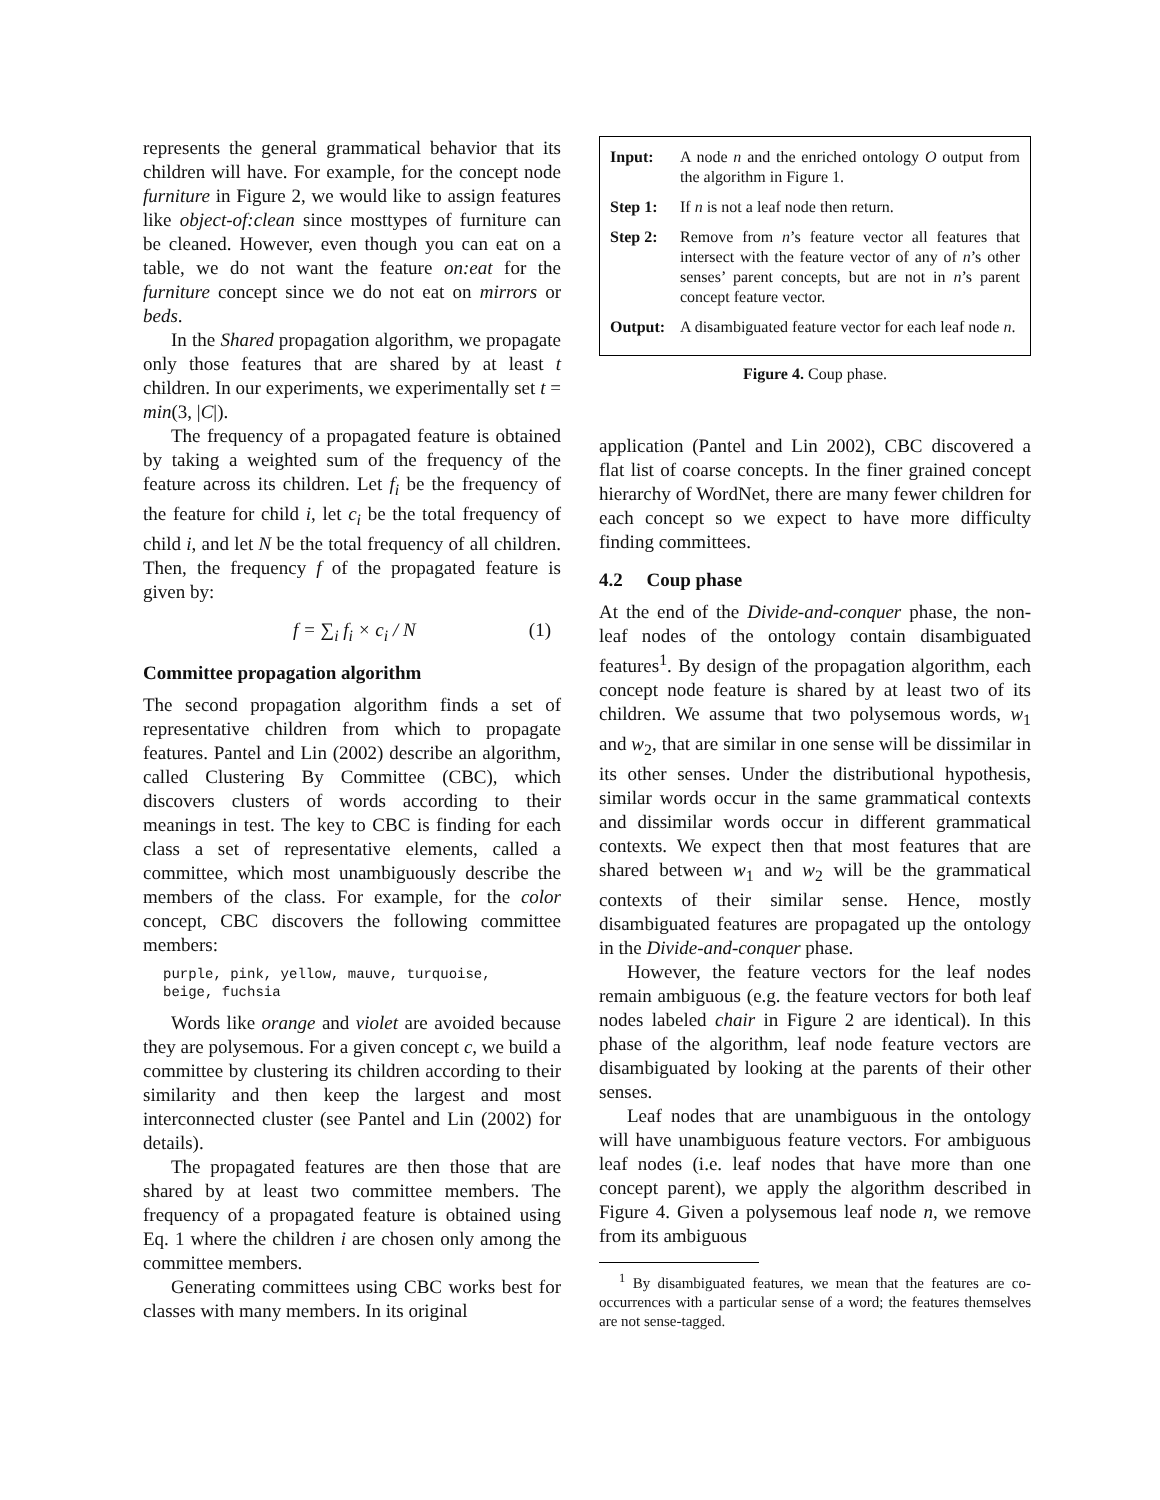represents the general grammatical behavior that its children will have. For example, for the concept node furniture in Figure 2, we would like to assign features like object-of:clean since mosttypes of furniture can be cleaned. However, even though you can eat on a table, we do not want the feature on:eat for the furniture concept since we do not eat on mirrors or beds.
In the Shared propagation algorithm, we propagate only those features that are shared by at least t children. In our experiments, we experimentally set t = min(3, |C|).
The frequency of a propagated feature is obtained by taking a weighted sum of the frequency of the feature across its children. Let f<sub>i</sub> be the frequency of the feature for child i, let c<sub>i</sub> be the total frequency of child i, and let N be the total frequency of all children. Then, the frequency f of the propagated feature is given by:
f = ∑<sub>i</sub> f<sub>i</sub> × c<sub>i</sub> / N (1)
Committee propagation algorithm
The second propagation algorithm finds a set of representative children from which to propagate features. Pantel and Lin (2002) describe an algorithm, called Clustering By Committee (CBC), which discovers clusters of words according to their meanings in test. The key to CBC is finding for each class a set of representative elements, called a committee, which most unambiguously describe the members of the class. For example, for the color concept, CBC discovers the following committee members:
purple, pink, yellow, mauve, turquoise,
beige, fuchsia
Words like orange and violet are avoided because they are polysemous. For a given concept c, we build a committee by clustering its children according to their similarity and then keep the largest and most interconnected cluster (see Pantel and Lin (2002) for details).
The propagated features are then those that are shared by at least two committee members. The frequency of a propagated feature is obtained using Eq. 1 where the children i are chosen only among the committee members.
Generating committees using CBC works best for classes with many members. In its original
| Input: | A node n and the enriched ontology O output from the algorithm in Figure 1. |
| Step 1: | If n is not a leaf node then return. |
| Step 2: | Remove from n ’s feature vector all features that intersect with the feature vector of any of n ’s other senses’ parent concepts, but are not in n ’s parent concept feature vector. |
| Output: | A disambiguated feature vector for each leaf node n . |
Figure 4. Coup phase.
application (Pantel and Lin 2002), CBC discovered a flat list of coarse concepts. In the finer grained concept hierarchy of WordNet, there are many fewer children for each concept so we expect to have more difficulty finding committees.
4.2 Coup phase
At the end of the Divide-and-conquer phase, the non-leaf nodes of the ontology contain disambiguated features<sup>1</sup>. By design of the propagation algorithm, each concept node feature is shared by at least two of its children. We assume that two polysemous words, w<sub>1</sub> and w<sub>2</sub>, that are similar in one sense will be dissimilar in its other senses. Under the distributional hypothesis, similar words occur in the same grammatical contexts and dissimilar words occur in different grammatical contexts. We expect then that most features that are shared between w<sub>1</sub> and w<sub>2</sub> will be the grammatical contexts of their similar sense. Hence, mostly disambiguated features are propagated up the ontology in the Divide-and-conquer phase.
However, the feature vectors for the leaf nodes remain ambiguous (e.g. the feature vectors for both leaf nodes labeled chair in Figure 2 are identical). In this phase of the algorithm, leaf node feature vectors are disambiguated by looking at the parents of their other senses.
Leaf nodes that are unambiguous in the ontology will have unambiguous feature vectors. For ambiguous leaf nodes (i.e. leaf nodes that have more than one concept parent), we apply the algorithm described in Figure 4. Given a polysemous leaf node n, we remove from its ambiguous
<sup>1</sup> By disambiguated features, we mean that the features are co-occurrences with a particular sense of a word; the features themselves are not sense-tagged.